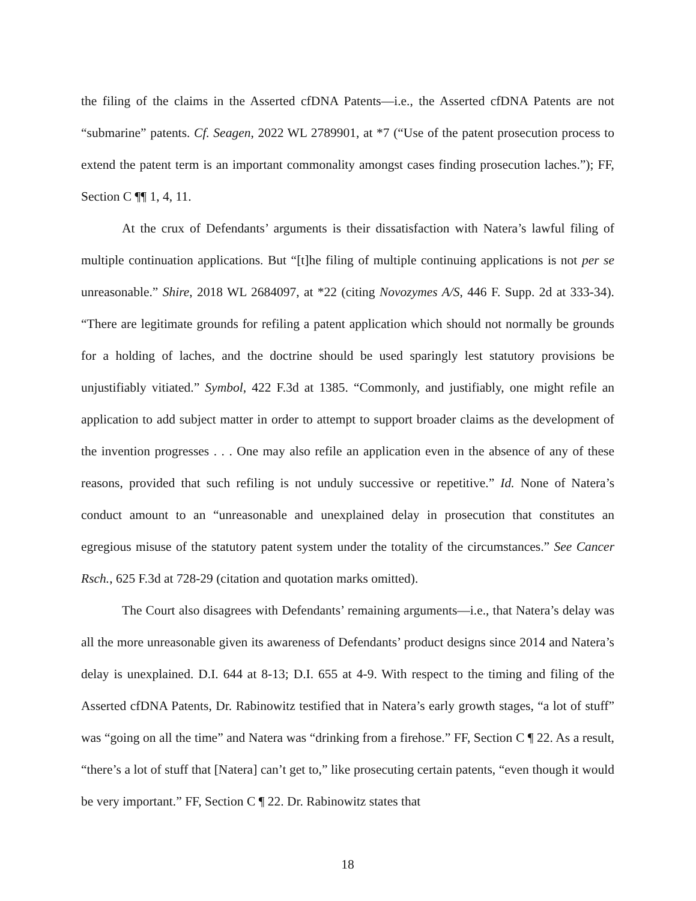the filing of the claims in the Asserted cfDNA Patents—i.e., the Asserted cfDNA Patents are not “submarine” patents. Cf. Seagen, 2022 WL 2789901, at *7 (“Use of the patent prosecution process to extend the patent term is an important commonality amongst cases finding prosecution laches.”); FF, Section C ¶¶ 1, 4, 11.
At the crux of Defendants’ arguments is their dissatisfaction with Natera’s lawful filing of multiple continuation applications. But “[t]he filing of multiple continuing applications is not per se unreasonable.” Shire, 2018 WL 2684097, at *22 (citing Novozymes A/S, 446 F. Supp. 2d at 333-34). “There are legitimate grounds for refiling a patent application which should not normally be grounds for a holding of laches, and the doctrine should be used sparingly lest statutory provisions be unjustifiably vitiated.” Symbol, 422 F.3d at 1385. “Commonly, and justifiably, one might refile an application to add subject matter in order to attempt to support broader claims as the development of the invention progresses . . . One may also refile an application even in the absence of any of these reasons, provided that such refiling is not unduly successive or repetitive.” Id. None of Natera’s conduct amount to an “unreasonable and unexplained delay in prosecution that constitutes an egregious misuse of the statutory patent system under the totality of the circumstances.” See Cancer Rsch., 625 F.3d at 728-29 (citation and quotation marks omitted).
The Court also disagrees with Defendants’ remaining arguments—i.e., that Natera’s delay was all the more unreasonable given its awareness of Defendants’ product designs since 2014 and Natera’s delay is unexplained. D.I. 644 at 8-13; D.I. 655 at 4-9. With respect to the timing and filing of the Asserted cfDNA Patents, Dr. Rabinowitz testified that in Natera’s early growth stages, “a lot of stuff” was “going on all the time” and Natera was “drinking from a firehose.” FF, Section C ¶ 22. As a result, “there’s a lot of stuff that [Natera] can’t get to,” like prosecuting certain patents, “even though it would be very important.” FF, Section C ¶ 22. Dr. Rabinowitz states that
18